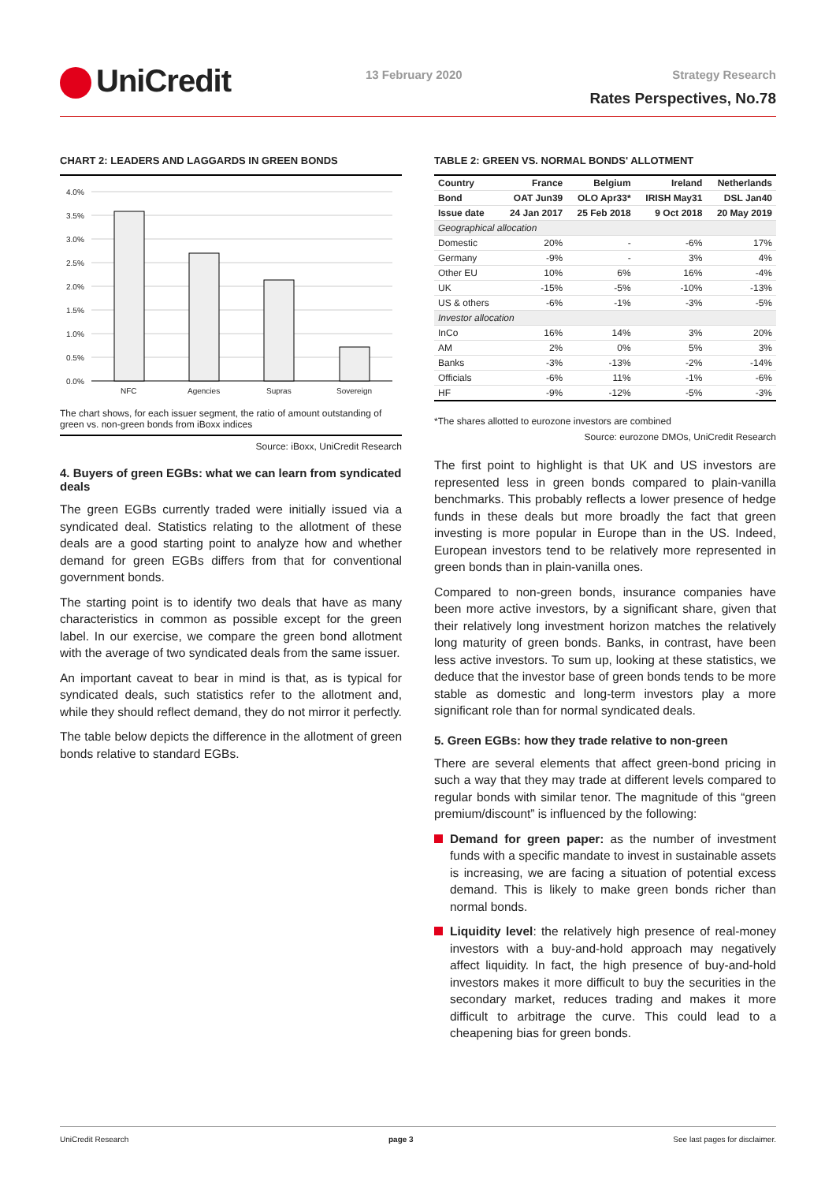UniCredit 13 February 2020 Strategy Research
Rates Perspectives, No.78
CHART 2: LEADERS AND LAGGARDS IN GREEN BONDS
4.0%
3.5%
3.0%
2.5%
2.0%
1.5%
1.0%
0.5%
0.0%
NFC
Agencies
Supras
Sovereign
The chart shows, for each issuer segment, the ratio of amount outstanding of green vs. non-green bonds from iBoxx indices
Source: iBoxx, UniCredit Research
4. Buyers of green EGBs: what we can learn from syndicated deals
The green EGBs currently traded were initially issued via a syndicated deal. Statistics relating to the allotment of these deals are a good starting point to analyze how and whether demand for green EGBs differs from that for conventional government bonds.
The starting point is to identify two deals that have as many characteristics in common as possible except for the green label. In our exercise, we compare the green bond allotment with the average of two syndicated deals from the same issuer.
An important caveat to bear in mind is that, as is typical for syndicated deals, such statistics refer to the allotment and, while they should reflect demand, they do not mirror it perfectly.
The table below depicts the difference in the allotment of green bonds relative to standard EGBs.
TABLE 2: GREEN VS. NORMAL BONDS' ALLOTMENT
| Country | France | Belgium | Ireland | Netherlands |
| --- | --- | --- | --- | --- |
| Bond | OAT Jun39 | OLO Apr33* | IRISH May31 | DSL Jan40 |
| Issue date | 24 Jan 2017 | 25 Feb 2018 | 9 Oct 2018 | 20 May 2019 |
| Geographical allocation | | | | |
| Domestic | 20% | - | -6% | 17% |
| Germany | -9% | - | 3% | 4% |
| Other EU | 10% | 6% | 16% | -4% |
| UK | -15% | -5% | -10% | -13% |
| US & others | -6% | -1% | -3% | -5% |
| Investor allocation | | | | |
| InCo | 16% | 14% | 3% | 20% |
| AM | 2% | 0% | 5% | 3% |
| Banks | -3% | -13% | -2% | -14% |
| Officials | -6% | 11% | -1% | -6% |
| HF | -9% | -12% | -5% | -3% |
*The shares allotted to eurozone investors are combined
Source: eurozone DMOs, UniCredit Research
The first point to highlight is that UK and US investors are represented less in green bonds compared to plain-vanilla benchmarks. This probably reflects a lower presence of hedge funds in these deals but more broadly the fact that green investing is more popular in Europe than in the US. Indeed, European investors tend to be relatively more represented in green bonds than in plain-vanilla ones.
Compared to non-green bonds, insurance companies have been more active investors, by a significant share, given that their relatively long investment horizon matches the relatively long maturity of green bonds. Banks, in contrast, have been less active investors. To sum up, looking at these statistics, we deduce that the investor base of green bonds tends to be more stable as domestic and long-term investors play a more significant role than for normal syndicated deals.
5. Green EGBs: how they trade relative to non-green
There are several elements that affect green-bond pricing in such a way that they may trade at different levels compared to regular bonds with similar tenor. The magnitude of this “green premium/discount” is influenced by the following:
Demand for green paper: as the number of investment funds with a specific mandate to invest in sustainable assets is increasing, we are facing a situation of potential excess demand. This is likely to make green bonds richer than normal bonds.
Liquidity level: the relatively high presence of real-money investors with a buy-and-hold approach may negatively affect liquidity. In fact, the high presence of buy-and-hold investors makes it more difficult to buy the securities in the secondary market, reduces trading and makes it more difficult to arbitrage the curve. This could lead to a cheapening bias for green bonds.
UniCredit Research page 3 See last pages for disclaimer.